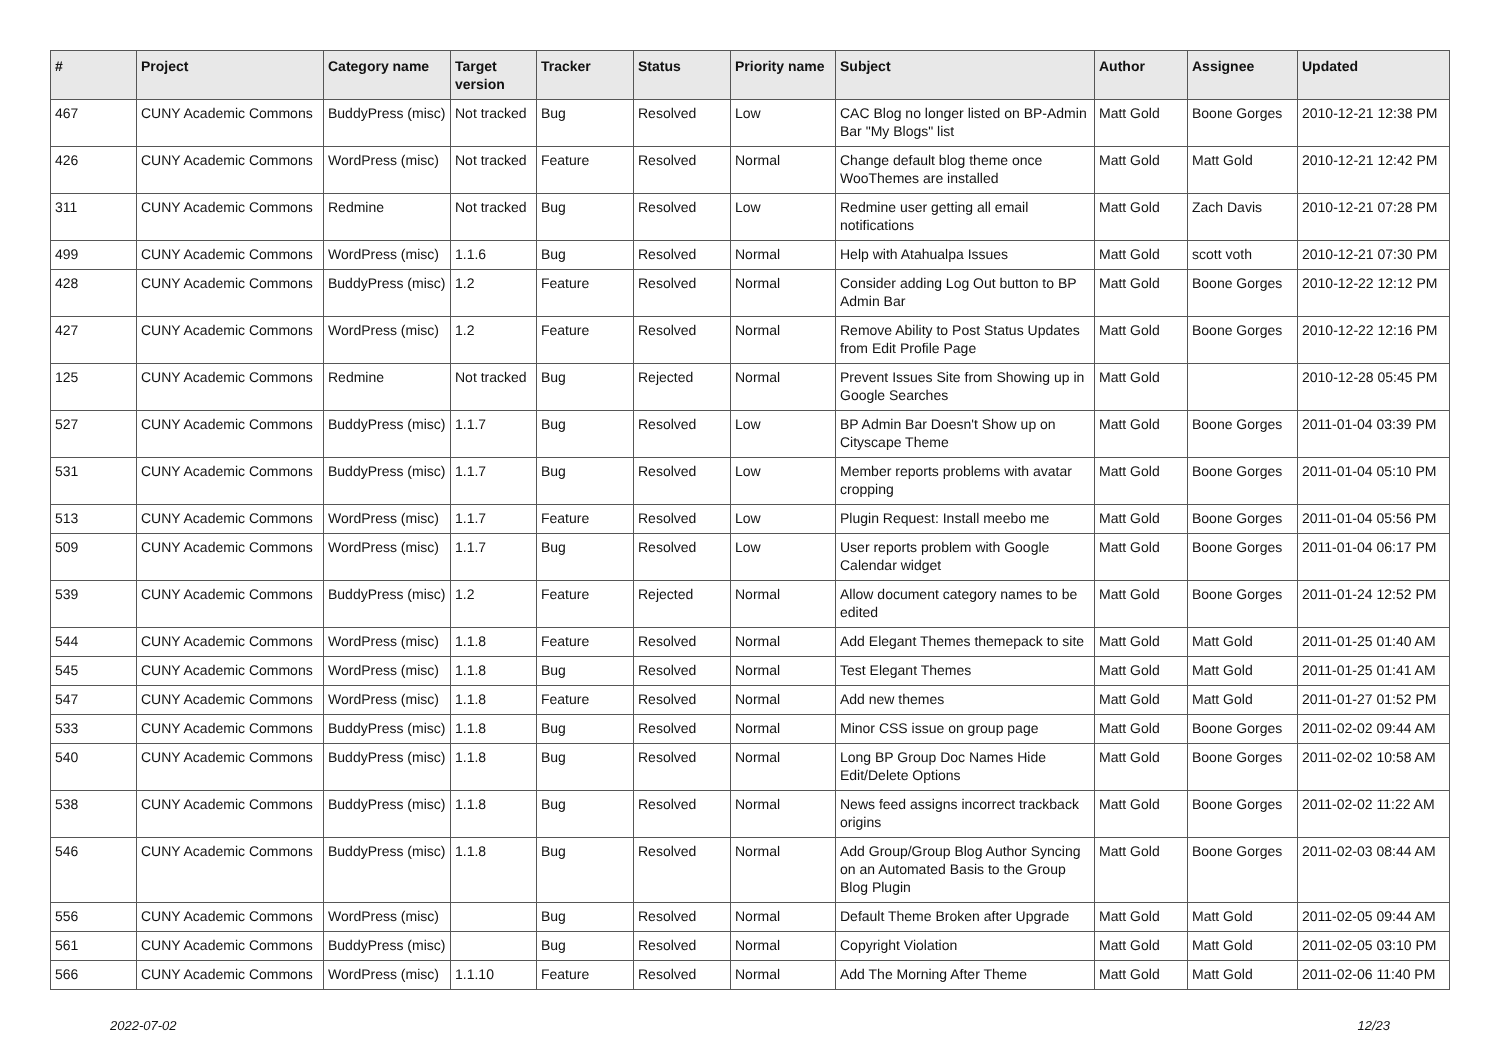| # | Project | Category name | Target version | Tracker | Status | Priority name | Subject | Author | Assignee | Updated |
| --- | --- | --- | --- | --- | --- | --- | --- | --- | --- | --- |
| 467 | CUNY Academic Commons | BuddyPress (misc) | Not tracked | Bug | Resolved | Low | CAC Blog no longer listed on BP-Admin Bar "My Blogs" list | Matt Gold | Boone Gorges | 2010-12-21 12:38 PM |
| 426 | CUNY Academic Commons | WordPress (misc) | Not tracked | Feature | Resolved | Normal | Change default blog theme once WooThemes are installed | Matt Gold | Matt Gold | 2010-12-21 12:42 PM |
| 311 | CUNY Academic Commons | Redmine | Not tracked | Bug | Resolved | Low | Redmine user getting all email notifications | Matt Gold | Zach Davis | 2010-12-21 07:28 PM |
| 499 | CUNY Academic Commons | WordPress (misc) | 1.1.6 | Bug | Resolved | Normal | Help with Atahualpa Issues | Matt Gold | scott voth | 2010-12-21 07:30 PM |
| 428 | CUNY Academic Commons | BuddyPress (misc) | 1.2 | Feature | Resolved | Normal | Consider adding Log Out button to BP Admin Bar | Matt Gold | Boone Gorges | 2010-12-22 12:12 PM |
| 427 | CUNY Academic Commons | WordPress (misc) | 1.2 | Feature | Resolved | Normal | Remove Ability to Post Status Updates from Edit Profile Page | Matt Gold | Boone Gorges | 2010-12-22 12:16 PM |
| 125 | CUNY Academic Commons | Redmine | Not tracked | Bug | Rejected | Normal | Prevent Issues Site from Showing up in Google Searches | Matt Gold | | 2010-12-28 05:45 PM |
| 527 | CUNY Academic Commons | BuddyPress (misc) | 1.1.7 | Bug | Resolved | Low | BP Admin Bar Doesn't Show up on Cityscape Theme | Matt Gold | Boone Gorges | 2011-01-04 03:39 PM |
| 531 | CUNY Academic Commons | BuddyPress (misc) | 1.1.7 | Bug | Resolved | Low | Member reports problems with avatar cropping | Matt Gold | Boone Gorges | 2011-01-04 05:10 PM |
| 513 | CUNY Academic Commons | WordPress (misc) | 1.1.7 | Feature | Resolved | Low | Plugin Request: Install meebo me | Matt Gold | Boone Gorges | 2011-01-04 05:56 PM |
| 509 | CUNY Academic Commons | WordPress (misc) | 1.1.7 | Bug | Resolved | Low | User reports problem with Google Calendar widget | Matt Gold | Boone Gorges | 2011-01-04 06:17 PM |
| 539 | CUNY Academic Commons | BuddyPress (misc) | 1.2 | Feature | Rejected | Normal | Allow document category names to be edited | Matt Gold | Boone Gorges | 2011-01-24 12:52 PM |
| 544 | CUNY Academic Commons | WordPress (misc) | 1.1.8 | Feature | Resolved | Normal | Add Elegant Themes themepack to site | Matt Gold | Matt Gold | 2011-01-25 01:40 AM |
| 545 | CUNY Academic Commons | WordPress (misc) | 1.1.8 | Bug | Resolved | Normal | Test Elegant Themes | Matt Gold | Matt Gold | 2011-01-25 01:41 AM |
| 547 | CUNY Academic Commons | WordPress (misc) | 1.1.8 | Feature | Resolved | Normal | Add new themes | Matt Gold | Matt Gold | 2011-01-27 01:52 PM |
| 533 | CUNY Academic Commons | BuddyPress (misc) | 1.1.8 | Bug | Resolved | Normal | Minor CSS issue on group page | Matt Gold | Boone Gorges | 2011-02-02 09:44 AM |
| 540 | CUNY Academic Commons | BuddyPress (misc) | 1.1.8 | Bug | Resolved | Normal | Long BP Group Doc Names Hide Edit/Delete Options | Matt Gold | Boone Gorges | 2011-02-02 10:58 AM |
| 538 | CUNY Academic Commons | BuddyPress (misc) | 1.1.8 | Bug | Resolved | Normal | News feed assigns incorrect trackback origins | Matt Gold | Boone Gorges | 2011-02-02 11:22 AM |
| 546 | CUNY Academic Commons | BuddyPress (misc) | 1.1.8 | Bug | Resolved | Normal | Add Group/Group Blog Author Syncing on an Automated Basis to the Group Blog Plugin | Matt Gold | Boone Gorges | 2011-02-03 08:44 AM |
| 556 | CUNY Academic Commons | WordPress (misc) | | Bug | Resolved | Normal | Default Theme Broken after Upgrade | Matt Gold | Matt Gold | 2011-02-05 09:44 AM |
| 561 | CUNY Academic Commons | BuddyPress (misc) | | Bug | Resolved | Normal | Copyright Violation | Matt Gold | Matt Gold | 2011-02-05 03:10 PM |
| 566 | CUNY Academic Commons | WordPress (misc) | 1.1.10 | Feature | Resolved | Normal | Add The Morning After Theme | Matt Gold | Matt Gold | 2011-02-06 11:40 PM |
2022-07-02 12/23